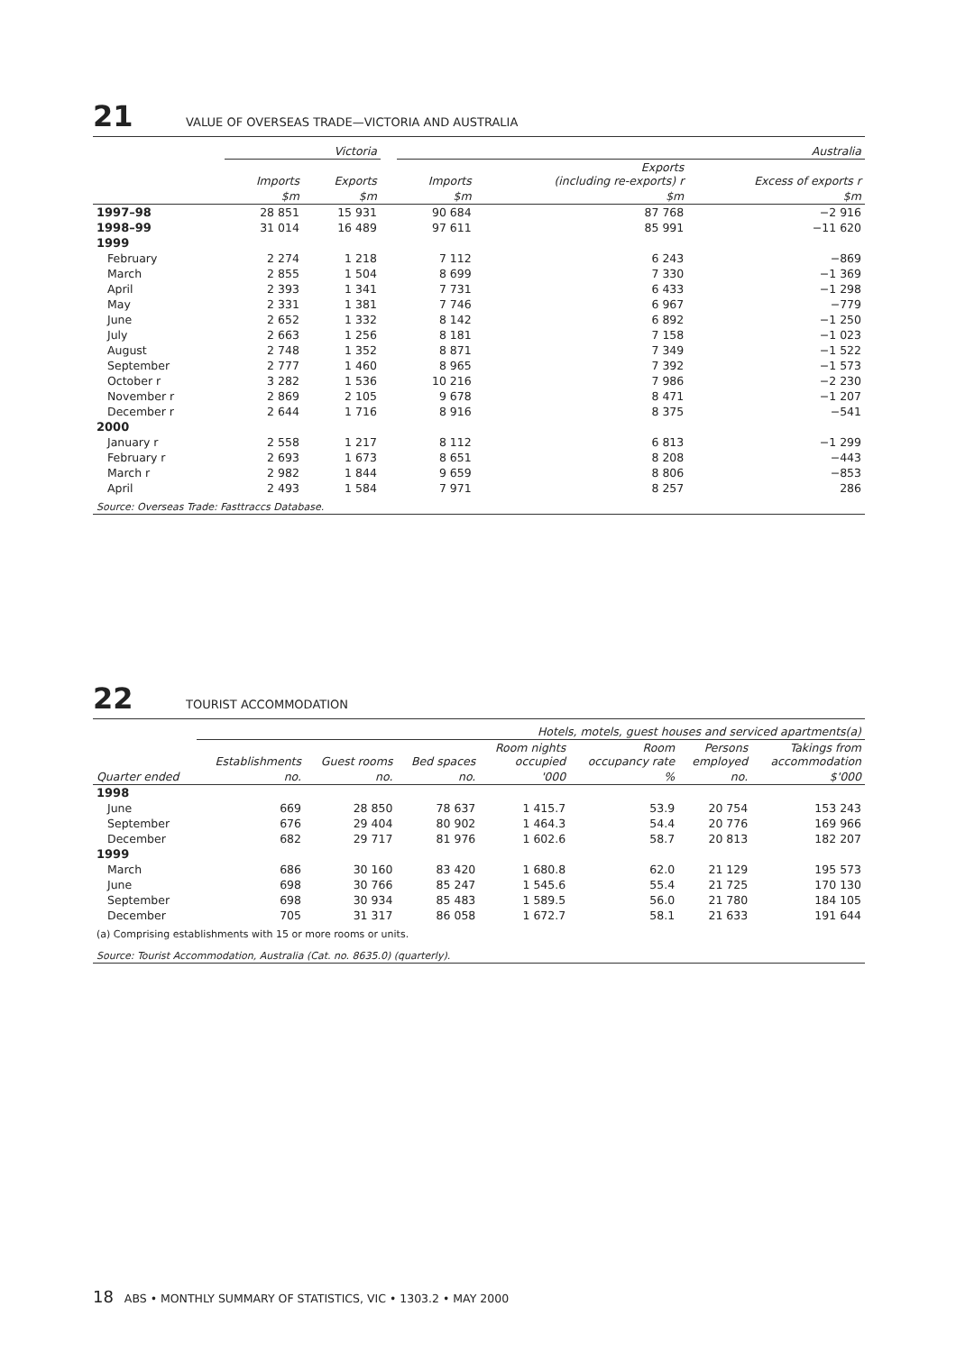21 VALUE OF OVERSEAS TRADE—VICTORIA AND AUSTRALIA
| | Victoria | | | Australia | | |
| --- | --- | --- | --- | --- | --- | --- |
| | Imports | Exports | | Imports | Exports (including re-exports) r | Excess of exports r |
| | $m | $m | | $m | $m | $m |
| 1997–98 | 28 851 | 15 931 | | 90 684 | 87 768 | −2 916 |
| 1998–99 | 31 014 | 16 489 | | 97 611 | 85 991 | −11 620 |
| 1999 | | | | | | |
| February | 2 274 | 1 218 | | 7 112 | 6 243 | −869 |
| March | 2 855 | 1 504 | | 8 699 | 7 330 | −1 369 |
| April | 2 393 | 1 341 | | 7 731 | 6 433 | −1 298 |
| May | 2 331 | 1 381 | | 7 746 | 6 967 | −779 |
| June | 2 652 | 1 332 | | 8 142 | 6 892 | −1 250 |
| July | 2 663 | 1 256 | | 8 181 | 7 158 | −1 023 |
| August | 2 748 | 1 352 | | 8 871 | 7 349 | −1 522 |
| September | 2 777 | 1 460 | | 8 965 | 7 392 | −1 573 |
| October r | 3 282 | 1 536 | | 10 216 | 7 986 | −2 230 |
| November r | 2 869 | 2 105 | | 9 678 | 8 471 | −1 207 |
| December r | 2 644 | 1 716 | | 8 916 | 8 375 | −541 |
| 2000 | | | | | | |
| January r | 2 558 | 1 217 | | 8 112 | 6 813 | −1 299 |
| February r | 2 693 | 1 673 | | 8 651 | 8 208 | −443 |
| March r | 2 982 | 1 844 | | 9 659 | 8 806 | −853 |
| April | 2 493 | 1 584 | | 7 971 | 8 257 | 286 |
| Source: Overseas Trade: Fasttraccs Database. | | | | | | |
22 TOURIST ACCOMMODATION
| | Hotels, motels, guest houses and serviced apartments(a) | | | | | | |
| --- | --- | --- | --- | --- | --- | --- | --- |
| | Establishments | Guest rooms | Bed spaces | Room nights occupied | Room occupancy rate | Persons employed | Takings from accommodation |
| Quarter ended | no. | no. | no. | '000 | % | no. | $'000 |
| 1998 | | | | | | | |
| June | 669 | 28 850 | 78 637 | 1 415.7 | 53.9 | 20 754 | 153 243 |
| September | 676 | 29 404 | 80 902 | 1 464.3 | 54.4 | 20 776 | 169 966 |
| December | 682 | 29 717 | 81 976 | 1 602.6 | 58.7 | 20 813 | 182 207 |
| 1999 | | | | | | | |
| March | 686 | 30 160 | 83 420 | 1 680.8 | 62.0 | 21 129 | 195 573 |
| June | 698 | 30 766 | 85 247 | 1 545.6 | 55.4 | 21 725 | 170 130 |
| September | 698 | 30 934 | 85 483 | 1 589.5 | 56.0 | 21 780 | 184 105 |
| December | 705 | 31 317 | 86 058 | 1 672.7 | 58.1 | 21 633 | 191 644 |
| (a) Comprising establishments with 15 or more rooms or units. | | | | | | | |
| Source: Tourist Accommodation, Australia (Cat. no. 8635.0) (quarterly). | | | | | | | |
18 ABS • MONTHLY SUMMARY OF STATISTICS, VIC • 1303.2 • MAY 2000